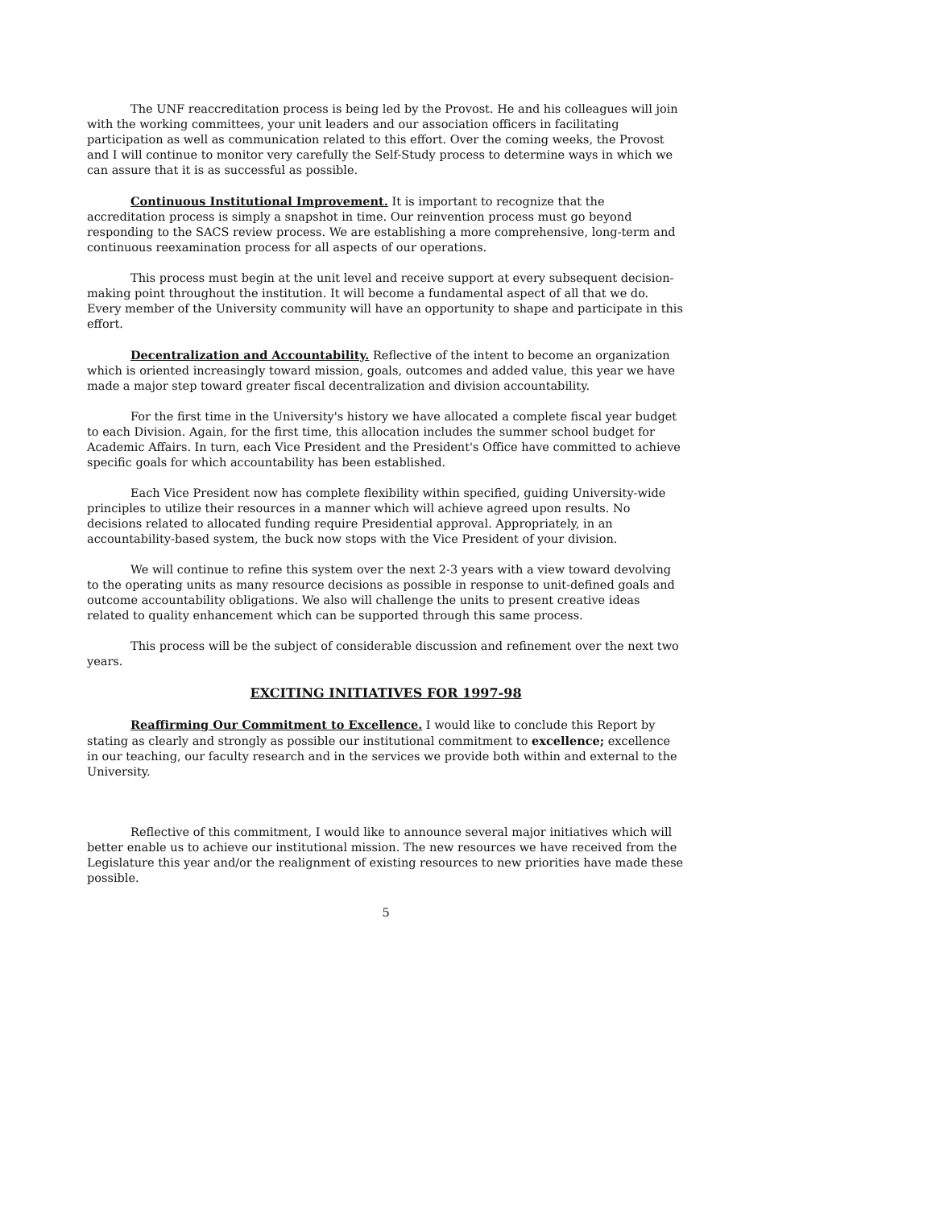The UNF reaccreditation process is being led by the Provost. He and his colleagues will join with the working committees, your unit leaders and our association officers in facilitating participation as well as communication related to this effort. Over the coming weeks, the Provost and I will continue to monitor very carefully the Self-Study process to determine ways in which we can assure that it is as successful as possible.
Continuous Institutional Improvement. It is important to recognize that the accreditation process is simply a snapshot in time. Our reinvention process must go beyond responding to the SACS review process. We are establishing a more comprehensive, long-term and continuous reexamination process for all aspects of our operations.
This process must begin at the unit level and receive support at every subsequent decision-making point throughout the institution. It will become a fundamental aspect of all that we do. Every member of the University community will have an opportunity to shape and participate in this effort.
Decentralization and Accountability. Reflective of the intent to become an organization which is oriented increasingly toward mission, goals, outcomes and added value, this year we have made a major step toward greater fiscal decentralization and division accountability.
For the first time in the University's history we have allocated a complete fiscal year budget to each Division. Again, for the first time, this allocation includes the summer school budget for Academic Affairs. In turn, each Vice President and the President's Office have committed to achieve specific goals for which accountability has been established.
Each Vice President now has complete flexibility within specified, guiding University-wide principles to utilize their resources in a manner which will achieve agreed upon results. No decisions related to allocated funding require Presidential approval. Appropriately, in an accountability-based system, the buck now stops with the Vice President of your division.
We will continue to refine this system over the next 2-3 years with a view toward devolving to the operating units as many resource decisions as possible in response to unit-defined goals and outcome accountability obligations. We also will challenge the units to present creative ideas related to quality enhancement which can be supported through this same process.
This process will be the subject of considerable discussion and refinement over the next two years.
EXCITING INITIATIVES FOR 1997-98
Reaffirming Our Commitment to Excellence. I would like to conclude this Report by stating as clearly and strongly as possible our institutional commitment to excellence; excellence in our teaching, our faculty research and in the services we provide both within and external to the University.
Reflective of this commitment, I would like to announce several major initiatives which will better enable us to achieve our institutional mission. The new resources we have received from the Legislature this year and/or the realignment of existing resources to new priorities have made these possible.
5